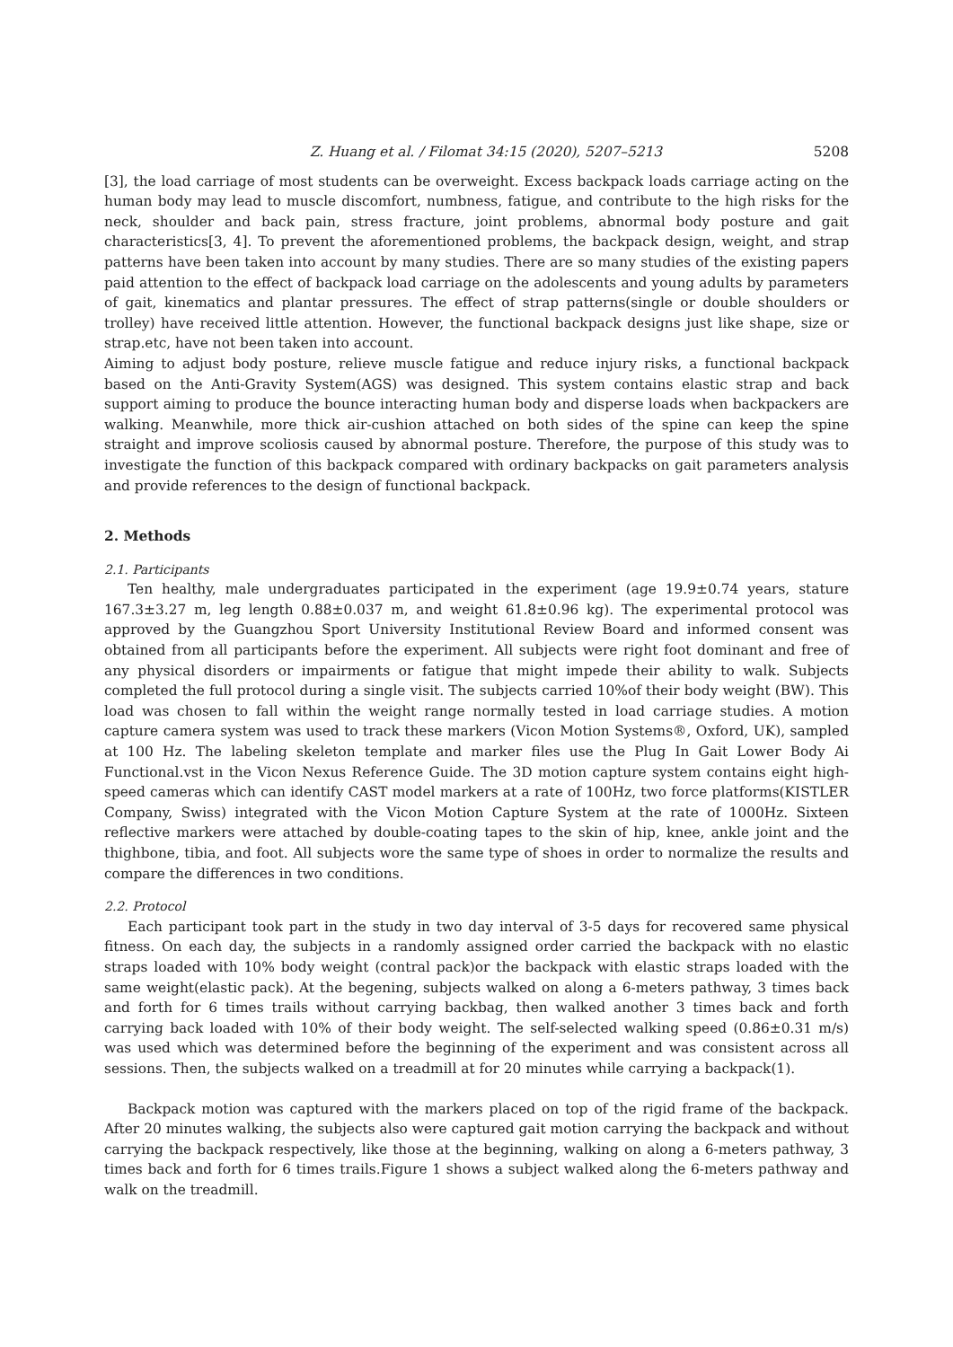Z. Huang et al. / Filomat 34:15 (2020), 5207–5213 5208
[3], the load carriage of most students can be overweight. Excess backpack loads carriage acting on the human body may lead to muscle discomfort, numbness, fatigue, and contribute to the high risks for the neck, shoulder and back pain, stress fracture, joint problems, abnormal body posture and gait characteristics[3, 4]. To prevent the aforementioned problems, the backpack design, weight, and strap patterns have been taken into account by many studies. There are so many studies of the existing papers paid attention to the effect of backpack load carriage on the adolescents and young adults by parameters of gait, kinematics and plantar pressures. The effect of strap patterns(single or double shoulders or trolley) have received little attention. However, the functional backpack designs just like shape, size or strap.etc, have not been taken into account.
Aiming to adjust body posture, relieve muscle fatigue and reduce injury risks, a functional backpack based on the Anti-Gravity System(AGS) was designed. This system contains elastic strap and back support aiming to produce the bounce interacting human body and disperse loads when backpackers are walking. Meanwhile, more thick air-cushion attached on both sides of the spine can keep the spine straight and improve scoliosis caused by abnormal posture. Therefore, the purpose of this study was to investigate the function of this backpack compared with ordinary backpacks on gait parameters analysis and provide references to the design of functional backpack.
2. Methods
2.1. Participants
Ten healthy, male undergraduates participated in the experiment (age 19.9±0.74 years, stature 167.3±3.27 m, leg length 0.88±0.037 m, and weight 61.8±0.96 kg). The experimental protocol was approved by the Guangzhou Sport University Institutional Review Board and informed consent was obtained from all participants before the experiment. All subjects were right foot dominant and free of any physical disorders or impairments or fatigue that might impede their ability to walk. Subjects completed the full protocol during a single visit. The subjects carried 10%of their body weight (BW). This load was chosen to fall within the weight range normally tested in load carriage studies. A motion capture camera system was used to track these markers (Vicon Motion Systems®, Oxford, UK), sampled at 100 Hz. The labeling skeleton template and marker files use the Plug In Gait Lower Body Ai Functional.vst in the Vicon Nexus Reference Guide. The 3D motion capture system contains eight high-speed cameras which can identify CAST model markers at a rate of 100Hz, two force platforms(KISTLER Company, Swiss) integrated with the Vicon Motion Capture System at the rate of 1000Hz. Sixteen reflective markers were attached by double-coating tapes to the skin of hip, knee, ankle joint and the thighbone, tibia, and foot. All subjects wore the same type of shoes in order to normalize the results and compare the differences in two conditions.
2.2. Protocol
Each participant took part in the study in two day interval of 3-5 days for recovered same physical fitness. On each day, the subjects in a randomly assigned order carried the backpack with no elastic straps loaded with 10% body weight (contral pack)or the backpack with elastic straps loaded with the same weight(elastic pack). At the begening, subjects walked on along a 6-meters pathway, 3 times back and forth for 6 times trails without carrying backbag, then walked another 3 times back and forth carrying back loaded with 10% of their body weight. The self-selected walking speed (0.86±0.31 m/s) was used which was determined before the beginning of the experiment and was consistent across all sessions. Then, the subjects walked on a treadmill at for 20 minutes while carrying a backpack(1).
Backpack motion was captured with the markers placed on top of the rigid frame of the backpack. After 20 minutes walking, the subjects also were captured gait motion carrying the backpack and without carrying the backpack respectively, like those at the beginning, walking on along a 6-meters pathway, 3 times back and forth for 6 times trails.Figure 1 shows a subject walked along the 6-meters pathway and walk on the treadmill.